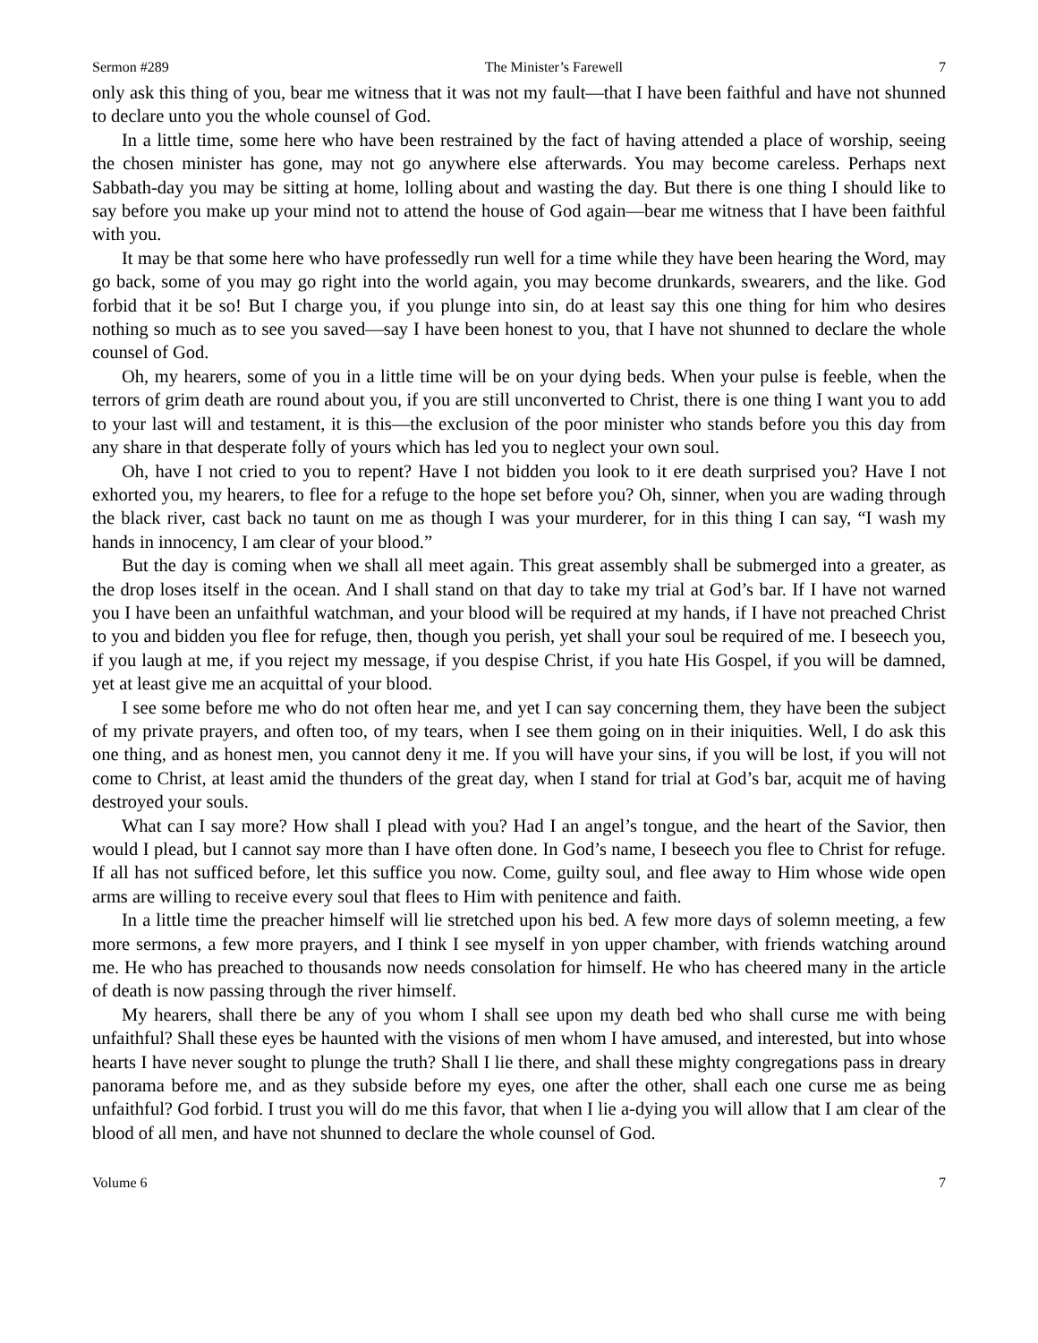Sermon #289 The Minister’s Farewell 7
only ask this thing of you, bear me witness that it was not my fault—that I have been faithful and have not shunned to declare unto you the whole counsel of God.
In a little time, some here who have been restrained by the fact of having attended a place of worship, seeing the chosen minister has gone, may not go anywhere else afterwards. You may become careless. Perhaps next Sabbath-day you may be sitting at home, lolling about and wasting the day. But there is one thing I should like to say before you make up your mind not to attend the house of God again—bear me witness that I have been faithful with you.
It may be that some here who have professedly run well for a time while they have been hearing the Word, may go back, some of you may go right into the world again, you may become drunkards, swearers, and the like. God forbid that it be so! But I charge you, if you plunge into sin, do at least say this one thing for him who desires nothing so much as to see you saved—say I have been honest to you, that I have not shunned to declare the whole counsel of God.
Oh, my hearers, some of you in a little time will be on your dying beds. When your pulse is feeble, when the terrors of grim death are round about you, if you are still unconverted to Christ, there is one thing I want you to add to your last will and testament, it is this—the exclusion of the poor minister who stands before you this day from any share in that desperate folly of yours which has led you to neglect your own soul.
Oh, have I not cried to you to repent? Have I not bidden you look to it ere death surprised you? Have I not exhorted you, my hearers, to flee for a refuge to the hope set before you? Oh, sinner, when you are wading through the black river, cast back no taunt on me as though I was your murderer, for in this thing I can say, “I wash my hands in innocency, I am clear of your blood.”
But the day is coming when we shall all meet again. This great assembly shall be submerged into a greater, as the drop loses itself in the ocean. And I shall stand on that day to take my trial at God’s bar. If I have not warned you I have been an unfaithful watchman, and your blood will be required at my hands, if I have not preached Christ to you and bidden you flee for refuge, then, though you perish, yet shall your soul be required of me. I beseech you, if you laugh at me, if you reject my message, if you despise Christ, if you hate His Gospel, if you will be damned, yet at least give me an acquittal of your blood.
I see some before me who do not often hear me, and yet I can say concerning them, they have been the subject of my private prayers, and often too, of my tears, when I see them going on in their iniquities. Well, I do ask this one thing, and as honest men, you cannot deny it me. If you will have your sins, if you will be lost, if you will not come to Christ, at least amid the thunders of the great day, when I stand for trial at God’s bar, acquit me of having destroyed your souls.
What can I say more? How shall I plead with you? Had I an angel’s tongue, and the heart of the Savior, then would I plead, but I cannot say more than I have often done. In God’s name, I beseech you flee to Christ for refuge. If all has not sufficed before, let this suffice you now. Come, guilty soul, and flee away to Him whose wide open arms are willing to receive every soul that flees to Him with penitence and faith.
In a little time the preacher himself will lie stretched upon his bed. A few more days of solemn meeting, a few more sermons, a few more prayers, and I think I see myself in yon upper chamber, with friends watching around me. He who has preached to thousands now needs consolation for himself. He who has cheered many in the article of death is now passing through the river himself.
My hearers, shall there be any of you whom I shall see upon my death bed who shall curse me with being unfaithful? Shall these eyes be haunted with the visions of men whom I have amused, and interested, but into whose hearts I have never sought to plunge the truth? Shall I lie there, and shall these mighty congregations pass in dreary panorama before me, and as they subside before my eyes, one after the other, shall each one curse me as being unfaithful? God forbid. I trust you will do me this favor, that when I lie a-dying you will allow that I am clear of the blood of all men, and have not shunned to declare the whole counsel of God.
Volume 6 7